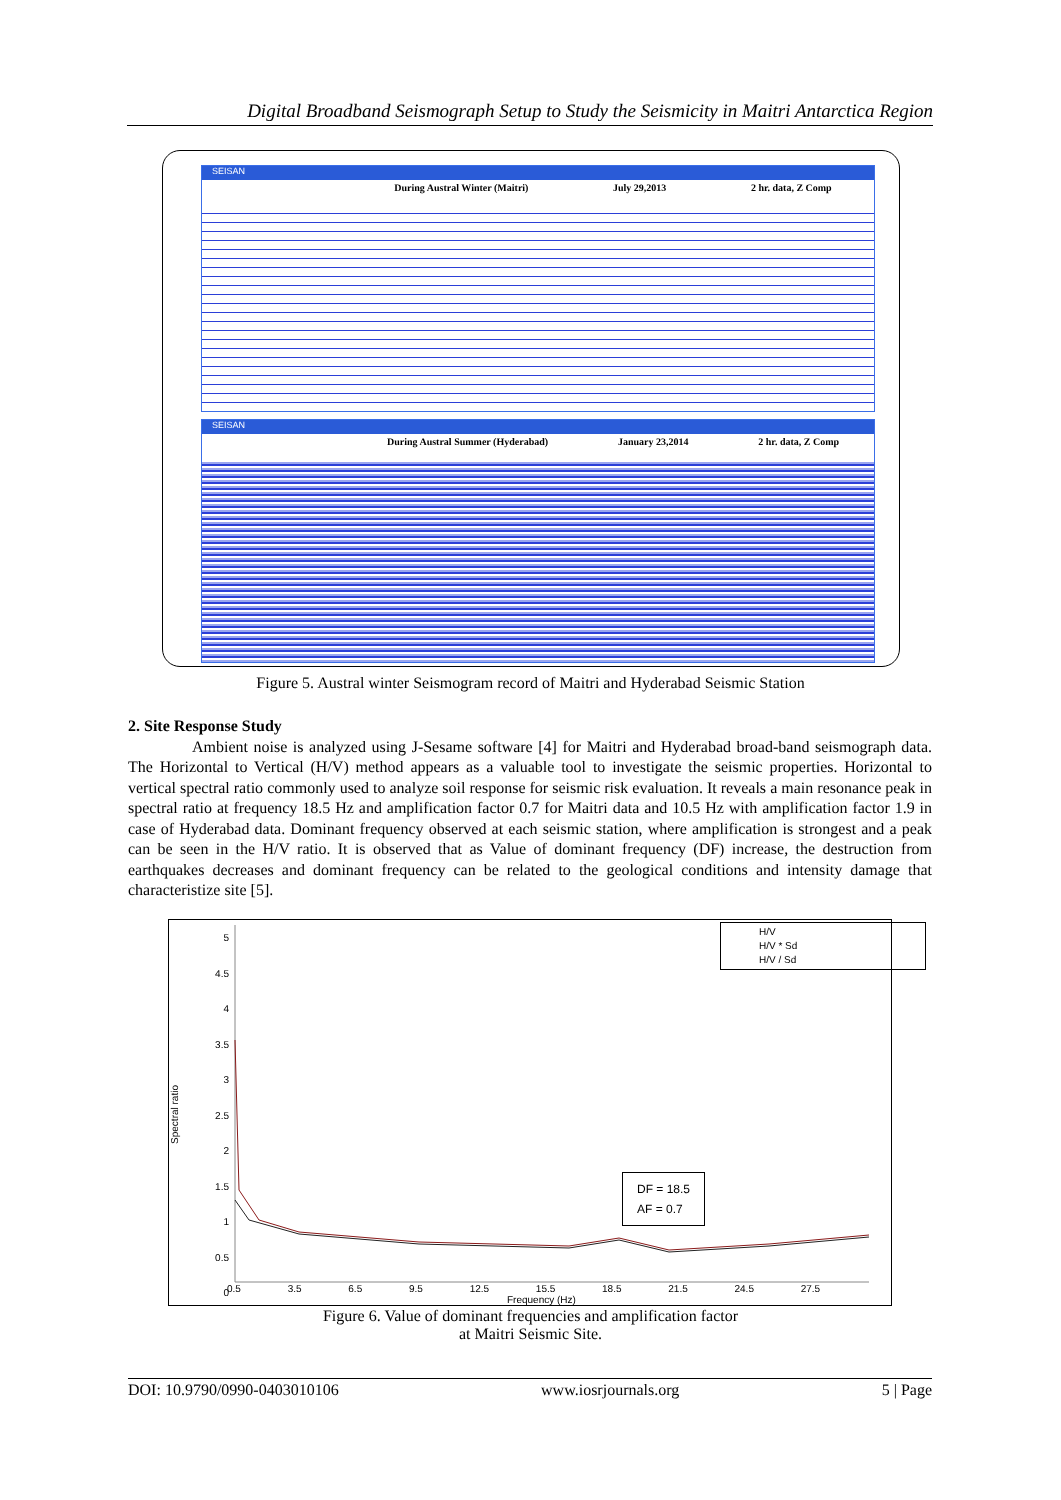Digital Broadband Seismograph Setup to Study the Seismicity in Maitri Antarctica Region
SEISAN
During Austral Winter (Maitri) July 29,2013 2 hr. data, Z Comp
SEISAN
During Austral Summer (Hyderabad) January 23,2014 2 hr. data, Z Comp
Figure 5. Austral winter Seismogram record of Maitri and Hyderabad Seismic Station
2. Site Response Study
Ambient noise is analyzed using J-Sesame software [4] for Maitri and Hyderabad broad-band seismograph data. The Horizontal to Vertical (H/V) method appears as a valuable tool to investigate the seismic properties. Horizontal to vertical spectral ratio commonly used to analyze soil response for seismic risk evaluation. It reveals a main resonance peak in spectral ratio at frequency 18.5 Hz and amplification factor 0.7 for Maitri data and 10.5 Hz with amplification factor 1.9 in case of Hyderabad data. Dominant frequency observed at each seismic station, where amplification is strongest and a peak can be seen in the H/V ratio. It is observed that as Value of dominant frequency (DF) increase, the destruction from earthquakes decreases and dominant frequency can be related to the geological conditions and intensity damage that characteristize site [5].
H/V
H/V * Sd
H/V / Sd
DF = 18.5
AF = 0.7
Spectral ratio
5
4.5
4
3.5
3
2.5
2
1.5
1
0.5
0
0.5 3.5 6.5 9.5 12.5 15.5 18.5 21.5 24.5 27.5
Frequency (Hz)
Figure 6. Value of dominant frequencies and amplification factor
at Maitri Seismic Site.
DOI: 10.9790/0990-0403010106 www.iosrjournals.org 5 | Page